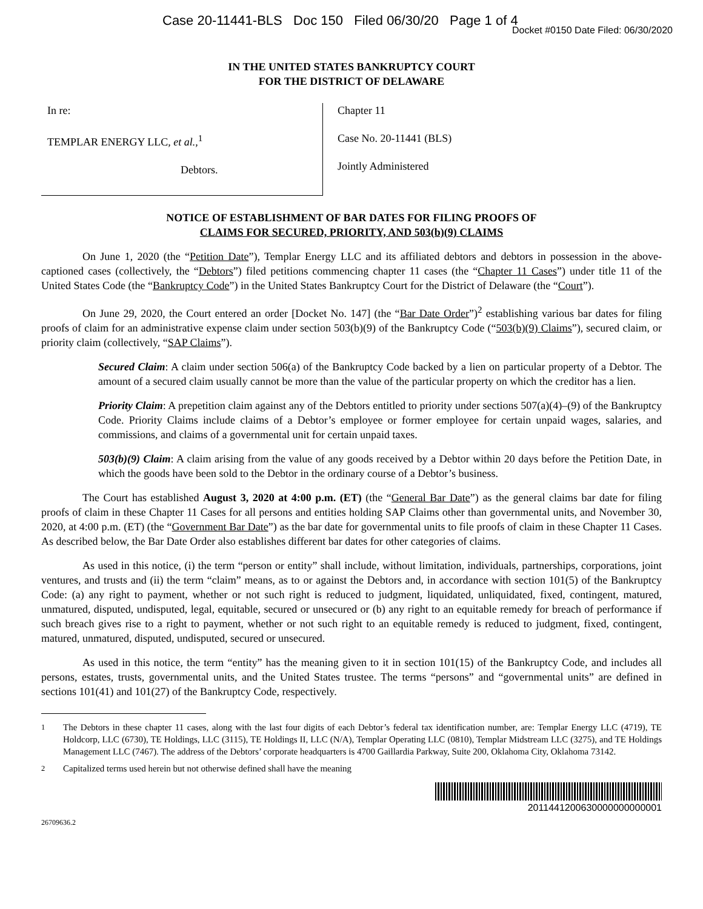Case 20-11441-BLS Doc 150 Filed 06/30/20 Page 1 of 4
Docket #0150 Date Filed: 06/30/2020
IN THE UNITED STATES BANKRUPTCY COURT
FOR THE DISTRICT OF DELAWARE
In re:
TEMPLAR ENERGY LLC, et al.,<sup>1</sup>
Debtors.
Chapter 11
Case No. 20-11441 (BLS)
Jointly Administered
NOTICE OF ESTABLISHMENT OF BAR DATES FOR FILING PROOFS OF
CLAIMS FOR SECURED, PRIORITY, AND 503(b)(9) CLAIMS
On June 1, 2020 (the “Petition Date”), Templar Energy LLC and its affiliated debtors and debtors in possession in the above-captioned cases (collectively, the “Debtors”) filed petitions commencing chapter 11 cases (the “Chapter 11 Cases”) under title 11 of the United States Code (the “Bankruptcy Code”) in the United States Bankruptcy Court for the District of Delaware (the “Court”).
On June 29, 2020, the Court entered an order [Docket No. 147] (the “Bar Date Order”)<sup>2</sup> establishing various bar dates for filing proofs of claim for an administrative expense claim under section 503(b)(9) of the Bankruptcy Code (“503(b)(9) Claims”), secured claim, or priority claim (collectively, “SAP Claims”).
Secured Claim: A claim under section 506(a) of the Bankruptcy Code backed by a lien on particular property of a Debtor. The amount of a secured claim usually cannot be more than the value of the particular property on which the creditor has a lien.
Priority Claim: A prepetition claim against any of the Debtors entitled to priority under sections 507(a)(4)–(9) of the Bankruptcy Code. Priority Claims include claims of a Debtor’s employee or former employee for certain unpaid wages, salaries, and commissions, and claims of a governmental unit for certain unpaid taxes.
503(b)(9) Claim: A claim arising from the value of any goods received by a Debtor within 20 days before the Petition Date, in which the goods have been sold to the Debtor in the ordinary course of a Debtor’s business.
The Court has established August 3, 2020 at 4:00 p.m. (ET) (the “General Bar Date”) as the general claims bar date for filing proofs of claim in these Chapter 11 Cases for all persons and entities holding SAP Claims other than governmental units, and November 30, 2020, at 4:00 p.m. (ET) (the “Government Bar Date”) as the bar date for governmental units to file proofs of claim in these Chapter 11 Cases. As described below, the Bar Date Order also establishes different bar dates for other categories of claims.
As used in this notice, (i) the term “person or entity” shall include, without limitation, individuals, partnerships, corporations, joint ventures, and trusts and (ii) the term “claim” means, as to or against the Debtors and, in accordance with section 101(5) of the Bankruptcy Code: (a) any right to payment, whether or not such right is reduced to judgment, liquidated, unliquidated, fixed, contingent, matured, unmatured, disputed, undisputed, legal, equitable, secured or unsecured or (b) any right to an equitable remedy for breach of performance if such breach gives rise to a right to payment, whether or not such right to an equitable remedy is reduced to judgment, fixed, contingent, matured, unmatured, disputed, undisputed, secured or unsecured.
As used in this notice, the term “entity” has the meaning given to it in section 101(15) of the Bankruptcy Code, and includes all persons, estates, trusts, governmental units, and the United States trustee. The terms “persons” and “governmental units” are defined in sections 101(41) and 101(27) of the Bankruptcy Code, respectively.
<sup>1</sup> The Debtors in these chapter 11 cases, along with the last four digits of each Debtor’s federal tax identification number, are: Templar Energy LLC (4719), TE Holdcorp, LLC (6730), TE Holdings, LLC (3115), TE Holdings II, LLC (N/A), Templar Operating LLC (0810), Templar Midstream LLC (3275), and TE Holdings Management LLC (7467). The address of the Debtors’ corporate headquarters is 4700 Gaillardia Parkway, Suite 200, Oklahoma City, Oklahoma 73142.
<sup>2</sup> Capitalized terms used herein but not otherwise defined shall have the meaning
2011441200630000000000001
26709636.2